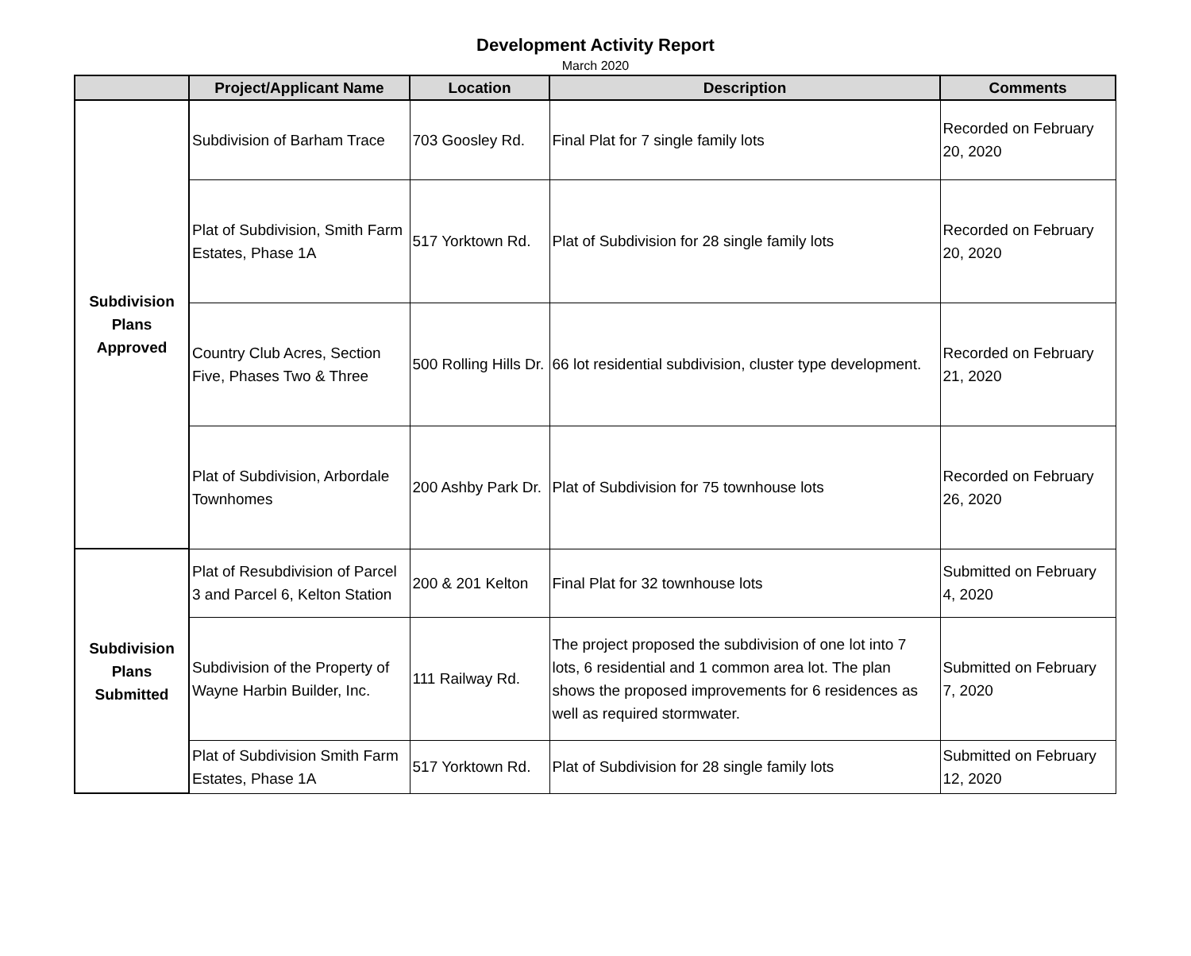Development Activity Report
March 2020
| | Project/Applicant Name | Location | Description | Comments |
| --- | --- | --- | --- | --- |
| Subdivision Plans Approved | Subdivision of Barham Trace | 703 Goosley Rd. | Final Plat for 7 single family lots | Recorded on February 20, 2020 |
| | Plat of Subdivision, Smith Farm Estates, Phase 1A | 517 Yorktown Rd. | Plat of Subdivision for 28 single family lots | Recorded on February 20, 2020 |
| | Country Club Acres, Section Five, Phases Two & Three | 500 Rolling Hills Dr. | 66 lot residential subdivision, cluster type development. | Recorded on February 21, 2020 |
| | Plat of Subdivision, Arbordale Townhomes | 200 Ashby Park Dr. | Plat of Subdivision for 75 townhouse lots | Recorded on February 26, 2020 |
| Subdivision Plans Submitted | Plat of Resubdivision of Parcel 3 and Parcel 6, Kelton Station | 200 & 201 Kelton | Final Plat for 32 townhouse lots | Submitted on February 4, 2020 |
| | Subdivision of the Property of Wayne Harbin Builder, Inc. | 111 Railway Rd. | The project proposed the subdivision of one lot into 7 lots, 6 residential and 1 common area lot. The plan shows the proposed improvements for 6 residences as well as required stormwater. | Submitted on February 7, 2020 |
| | Plat of Subdivision Smith Farm Estates, Phase 1A | 517 Yorktown Rd. | Plat of Subdivision for 28 single family lots | Submitted on February 12, 2020 |